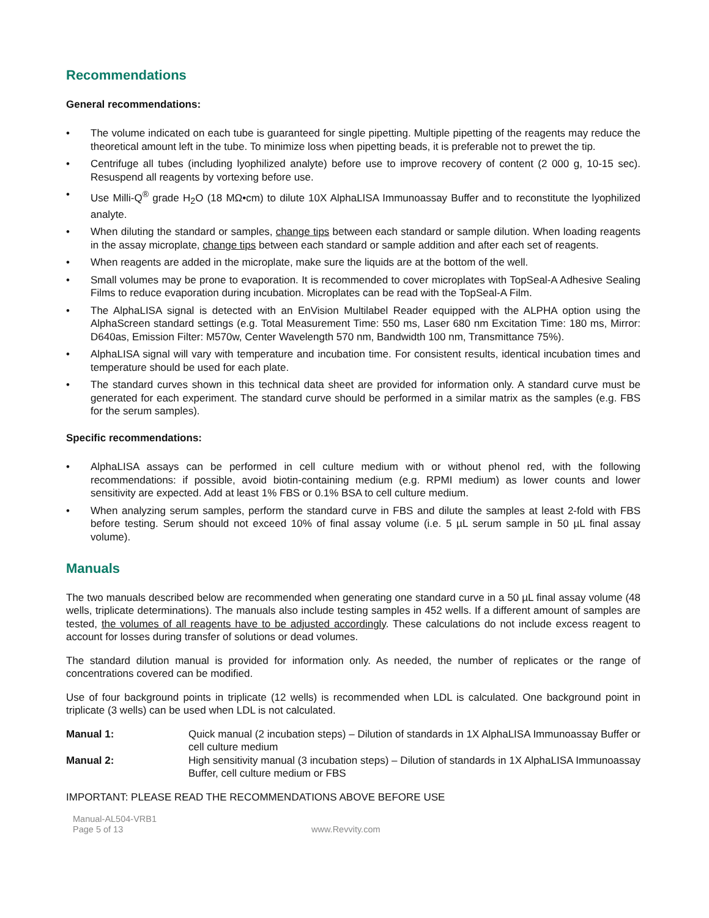Recommendations
General recommendations:
• The volume indicated on each tube is guaranteed for single pipetting. Multiple pipetting of the reagents may reduce the theoretical amount left in the tube. To minimize loss when pipetting beads, it is preferable not to prewet the tip.
• Centrifuge all tubes (including lyophilized analyte) before use to improve recovery of content (2 000 g, 10-15 sec). Resuspend all reagents by vortexing before use.
• Use Milli-Q<sup>®</sup> grade H<sub>2</sub>O (18 MΩ•cm) to dilute 10X AlphaLISA Immunoassay Buffer and to reconstitute the lyophilized analyte.
• When diluting the standard or samples, change tips between each standard or sample dilution. When loading reagents in the assay microplate, change tips between each standard or sample addition and after each set of reagents.
• When reagents are added in the microplate, make sure the liquids are at the bottom of the well.
• Small volumes may be prone to evaporation. It is recommended to cover microplates with TopSeal-A Adhesive Sealing Films to reduce evaporation during incubation. Microplates can be read with the TopSeal-A Film.
• The AlphaLISA signal is detected with an EnVision Multilabel Reader equipped with the ALPHA option using the AlphaScreen standard settings (e.g. Total Measurement Time: 550 ms, Laser 680 nm Excitation Time: 180 ms, Mirror: D640as, Emission Filter: M570w, Center Wavelength 570 nm, Bandwidth 100 nm, Transmittance 75%).
• AlphaLISA signal will vary with temperature and incubation time. For consistent results, identical incubation times and temperature should be used for each plate.
• The standard curves shown in this technical data sheet are provided for information only. A standard curve must be generated for each experiment. The standard curve should be performed in a similar matrix as the samples (e.g. FBS for the serum samples).
Specific recommendations:
• AlphaLISA assays can be performed in cell culture medium with or without phenol red, with the following recommendations: if possible, avoid biotin-containing medium (e.g. RPMI medium) as lower counts and lower sensitivity are expected. Add at least 1% FBS or 0.1% BSA to cell culture medium.
• When analyzing serum samples, perform the standard curve in FBS and dilute the samples at least 2-fold with FBS before testing. Serum should not exceed 10% of final assay volume (i.e. 5 µL serum sample in 50 µL final assay volume).
Manuals
The two manuals described below are recommended when generating one standard curve in a 50 µL final assay volume (48 wells, triplicate determinations). The manuals also include testing samples in 452 wells. If a different amount of samples are tested, the volumes of all reagents have to be adjusted accordingly. These calculations do not include excess reagent to account for losses during transfer of solutions or dead volumes.
The standard dilution manual is provided for information only. As needed, the number of replicates or the range of concentrations covered can be modified.
Use of four background points in triplicate (12 wells) is recommended when LDL is calculated. One background point in triplicate (3 wells) can be used when LDL is not calculated.
Manual 1: Quick manual (2 incubation steps) – Dilution of standards in 1X AlphaLISA Immunoassay Buffer or cell culture medium
Manual 2: High sensitivity manual (3 incubation steps) – Dilution of standards in 1X AlphaLISA Immunoassay Buffer, cell culture medium or FBS
IMPORTANT: PLEASE READ THE RECOMMENDATIONS ABOVE BEFORE USE
Manual-AL504-VRB1
Page 5 of 13
www.Revvity.com